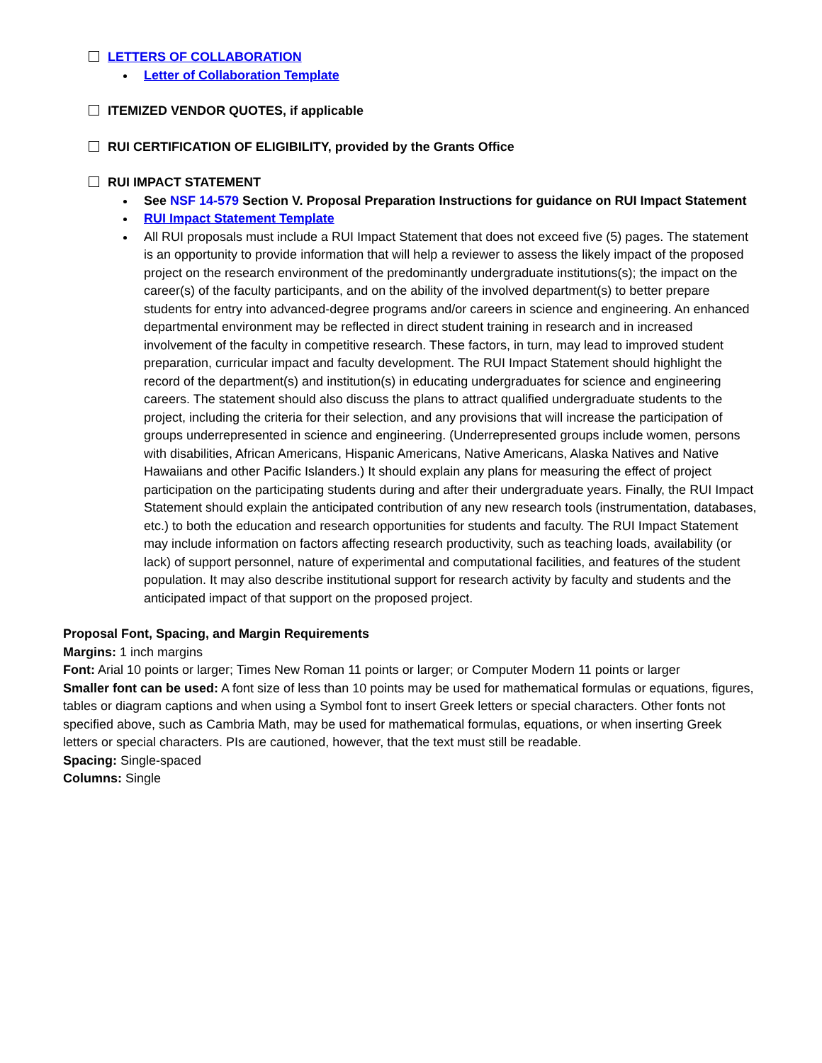LETTERS OF COLLABORATION
Letter of Collaboration Template
ITEMIZED VENDOR QUOTES, if applicable
RUI CERTIFICATION OF ELIGIBILITY, provided by the Grants Office
RUI IMPACT STATEMENT
See NSF 14-579 Section V. Proposal Preparation Instructions for guidance on RUI Impact Statement
RUI Impact Statement Template
All RUI proposals must include a RUI Impact Statement that does not exceed five (5) pages. The statement is an opportunity to provide information that will help a reviewer to assess the likely impact of the proposed project on the research environment of the predominantly undergraduate institutions(s); the impact on the career(s) of the faculty participants, and on the ability of the involved department(s) to better prepare students for entry into advanced-degree programs and/or careers in science and engineering. An enhanced departmental environment may be reflected in direct student training in research and in increased involvement of the faculty in competitive research. These factors, in turn, may lead to improved student preparation, curricular impact and faculty development. The RUI Impact Statement should highlight the record of the department(s) and institution(s) in educating undergraduates for science and engineering careers. The statement should also discuss the plans to attract qualified undergraduate students to the project, including the criteria for their selection, and any provisions that will increase the participation of groups underrepresented in science and engineering. (Underrepresented groups include women, persons with disabilities, African Americans, Hispanic Americans, Native Americans, Alaska Natives and Native Hawaiians and other Pacific Islanders.) It should explain any plans for measuring the effect of project participation on the participating students during and after their undergraduate years. Finally, the RUI Impact Statement should explain the anticipated contribution of any new research tools (instrumentation, databases, etc.) to both the education and research opportunities for students and faculty. The RUI Impact Statement may include information on factors affecting research productivity, such as teaching loads, availability (or lack) of support personnel, nature of experimental and computational facilities, and features of the student population. It may also describe institutional support for research activity by faculty and students and the anticipated impact of that support on the proposed project.
Proposal Font, Spacing, and Margin Requirements
Margins: 1 inch margins
Font: Arial 10 points or larger; Times New Roman 11 points or larger; or Computer Modern 11 points or larger
Smaller font can be used: A font size of less than 10 points may be used for mathematical formulas or equations, figures, tables or diagram captions and when using a Symbol font to insert Greek letters or special characters. Other fonts not specified above, such as Cambria Math, may be used for mathematical formulas, equations, or when inserting Greek letters or special characters. PIs are cautioned, however, that the text must still be readable.
Spacing: Single-spaced
Columns: Single